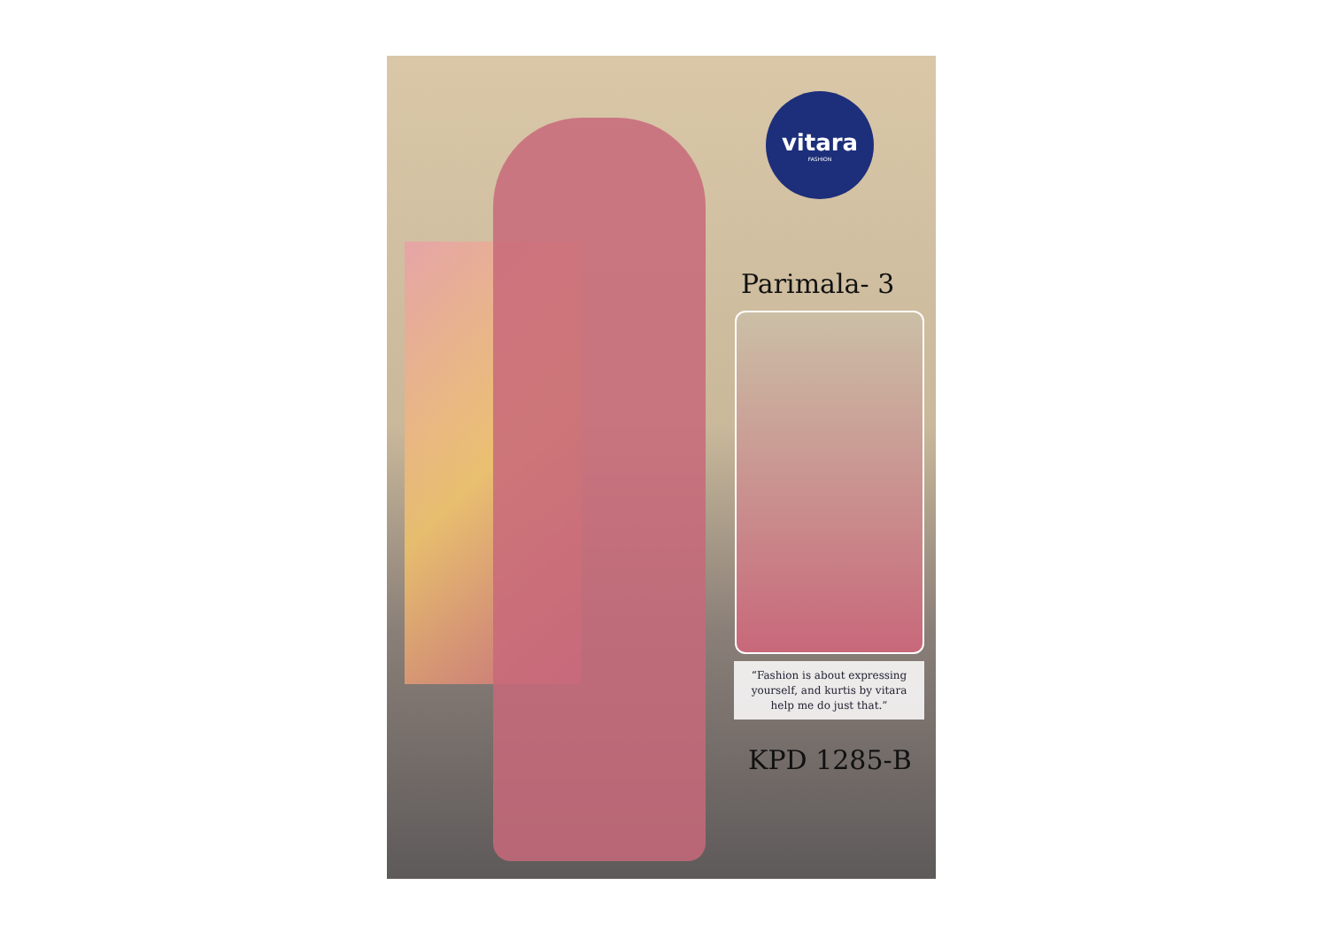vitara
FASHION
Parimala- 3
“Fashion is about expressing
yourself, and kurtis by vitara
help me do just that.”
KPD 1285-B